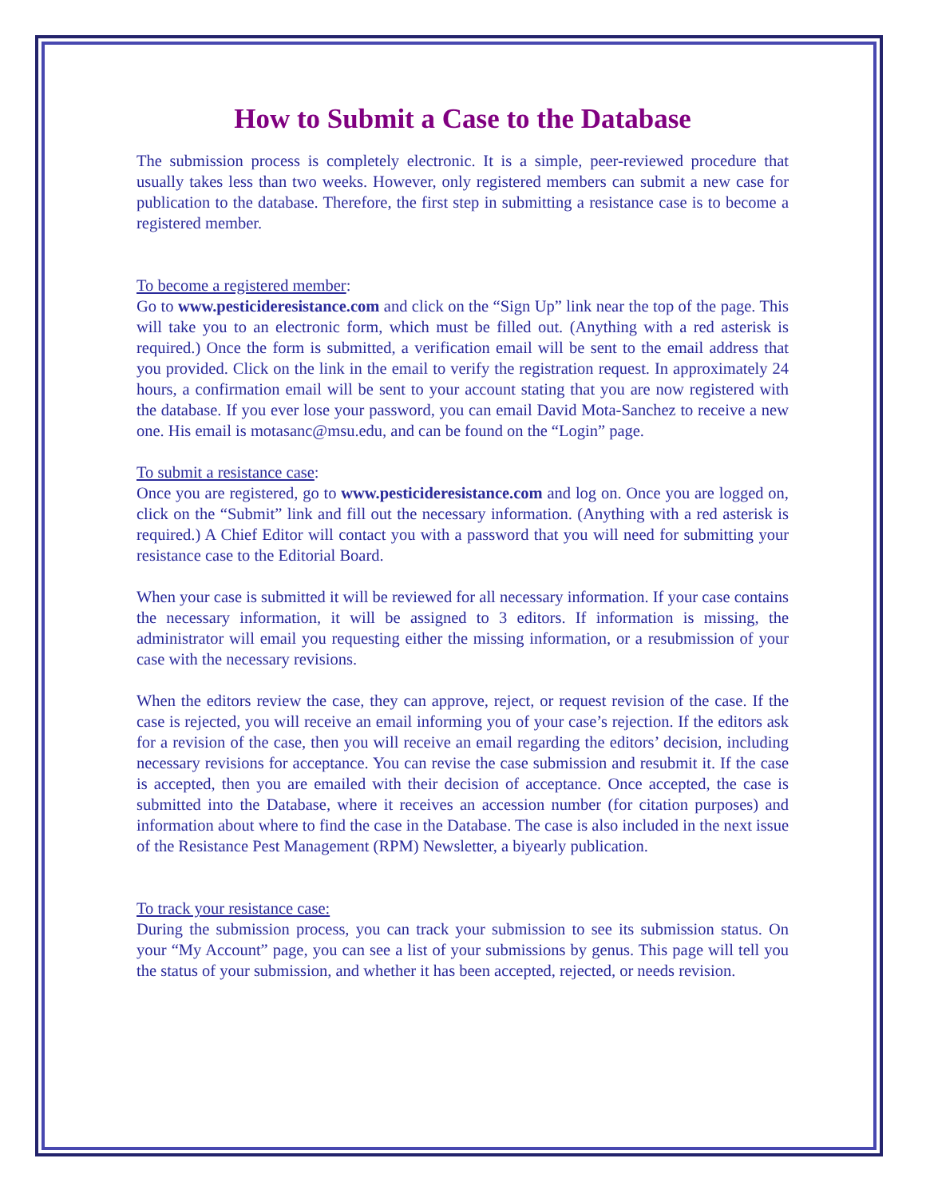How to Submit a Case to the Database
The submission process is completely electronic. It is a simple, peer-reviewed procedure that usually takes less than two weeks. However, only registered members can submit a new case for publication to the database. Therefore, the first step in submitting a resistance case is to become a registered member.
To become a registered member:
Go to www.pesticideresistance.com and click on the “Sign Up” link near the top of the page. This will take you to an electronic form, which must be filled out. (Anything with a red asterisk is required.) Once the form is submitted, a verification email will be sent to the email address that you provided. Click on the link in the email to verify the registration request. In approximately 24 hours, a confirmation email will be sent to your account stating that you are now registered with the database. If you ever lose your password, you can email David Mota-Sanchez to receive a new one. His email is motasanc@msu.edu, and can be found on the “Login” page.
To submit a resistance case:
Once you are registered, go to www.pesticideresistance.com and log on. Once you are logged on, click on the “Submit” link and fill out the necessary information. (Anything with a red asterisk is required.) A Chief Editor will contact you with a password that you will need for submitting your resistance case to the Editorial Board.
When your case is submitted it will be reviewed for all necessary information. If your case contains the necessary information, it will be assigned to 3 editors. If information is missing, the administrator will email you requesting either the missing information, or a resubmission of your case with the necessary revisions.
When the editors review the case, they can approve, reject, or request revision of the case. If the case is rejected, you will receive an email informing you of your case’s rejection. If the editors ask for a revision of the case, then you will receive an email regarding the editors’ decision, including necessary revisions for acceptance. You can revise the case submission and resubmit it. If the case is accepted, then you are emailed with their decision of acceptance. Once accepted, the case is submitted into the Database, where it receives an accession number (for citation purposes) and information about where to find the case in the Database. The case is also included in the next issue of the Resistance Pest Management (RPM) Newsletter, a biyearly publication.
To track your resistance case:
During the submission process, you can track your submission to see its submission status. On your “My Account” page, you can see a list of your submissions by genus. This page will tell you the status of your submission, and whether it has been accepted, rejected, or needs revision.